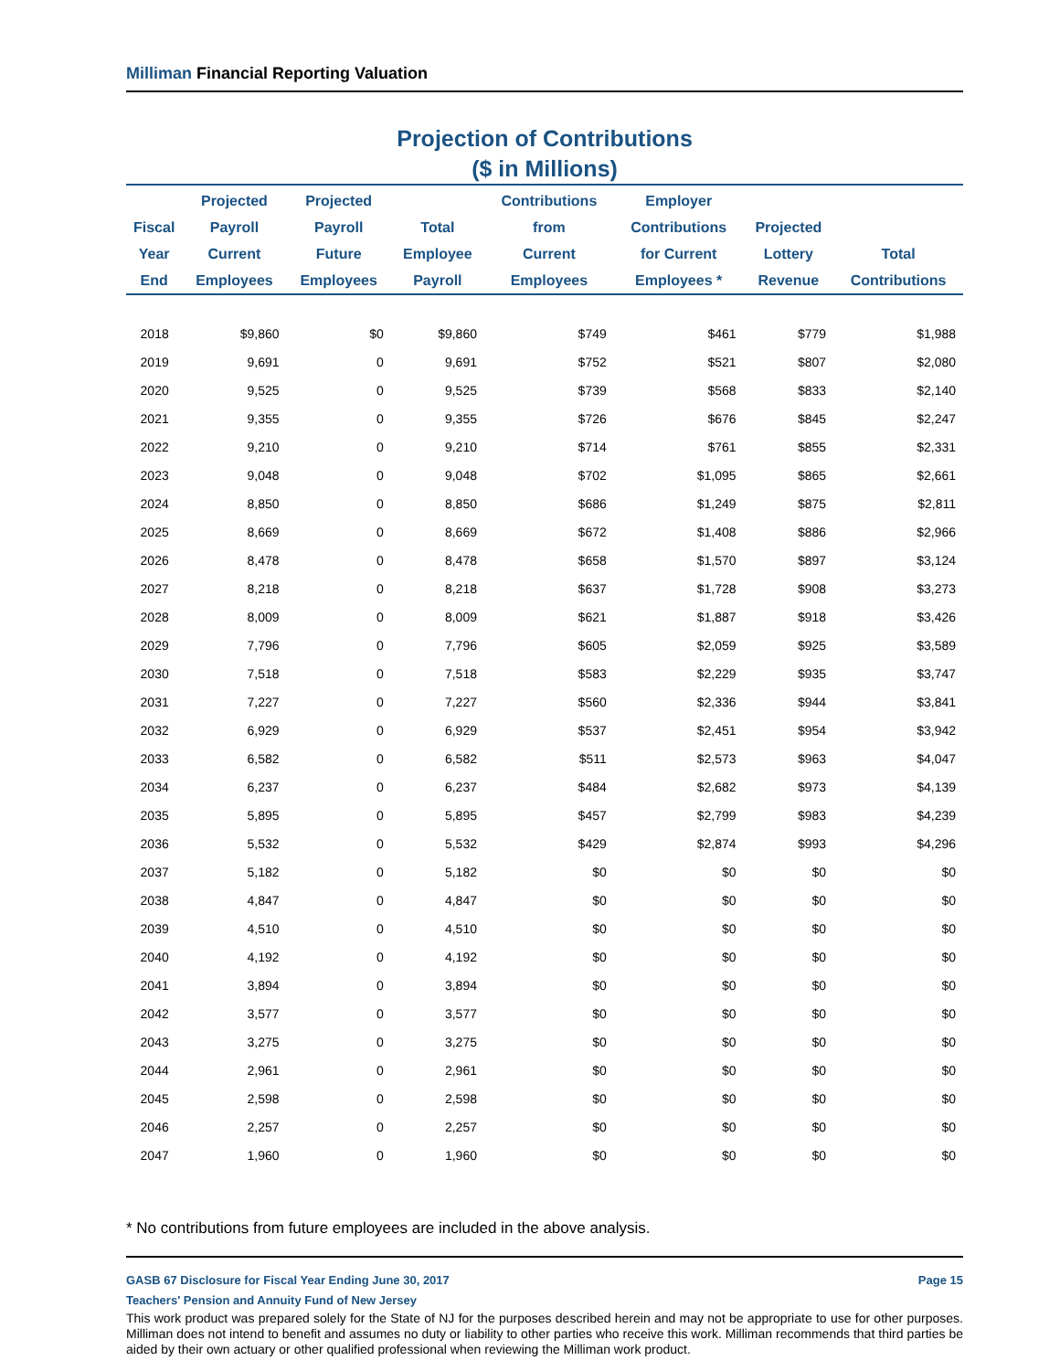Milliman Financial Reporting Valuation
Projection of Contributions
($ in Millions)
| Fiscal Year End | Projected Payroll Current Employees | Projected Payroll Future Employees | Total Employee Payroll | Contributions from Current Employees | Employer Contributions for Current Employees * | Projected Lottery Revenue | Total Contributions |
| --- | --- | --- | --- | --- | --- | --- | --- |
| 2018 | $9,860 | $0 | $9,860 | $749 | $461 | $779 | $1,988 |
| 2019 | 9,691 | 0 | 9,691 | $752 | $521 | $807 | $2,080 |
| 2020 | 9,525 | 0 | 9,525 | $739 | $568 | $833 | $2,140 |
| 2021 | 9,355 | 0 | 9,355 | $726 | $676 | $845 | $2,247 |
| 2022 | 9,210 | 0 | 9,210 | $714 | $761 | $855 | $2,331 |
| 2023 | 9,048 | 0 | 9,048 | $702 | $1,095 | $865 | $2,661 |
| 2024 | 8,850 | 0 | 8,850 | $686 | $1,249 | $875 | $2,811 |
| 2025 | 8,669 | 0 | 8,669 | $672 | $1,408 | $886 | $2,966 |
| 2026 | 8,478 | 0 | 8,478 | $658 | $1,570 | $897 | $3,124 |
| 2027 | 8,218 | 0 | 8,218 | $637 | $1,728 | $908 | $3,273 |
| 2028 | 8,009 | 0 | 8,009 | $621 | $1,887 | $918 | $3,426 |
| 2029 | 7,796 | 0 | 7,796 | $605 | $2,059 | $925 | $3,589 |
| 2030 | 7,518 | 0 | 7,518 | $583 | $2,229 | $935 | $3,747 |
| 2031 | 7,227 | 0 | 7,227 | $560 | $2,336 | $944 | $3,841 |
| 2032 | 6,929 | 0 | 6,929 | $537 | $2,451 | $954 | $3,942 |
| 2033 | 6,582 | 0 | 6,582 | $511 | $2,573 | $963 | $4,047 |
| 2034 | 6,237 | 0 | 6,237 | $484 | $2,682 | $973 | $4,139 |
| 2035 | 5,895 | 0 | 5,895 | $457 | $2,799 | $983 | $4,239 |
| 2036 | 5,532 | 0 | 5,532 | $429 | $2,874 | $993 | $4,296 |
| 2037 | 5,182 | 0 | 5,182 | $0 | $0 | $0 | $0 |
| 2038 | 4,847 | 0 | 4,847 | $0 | $0 | $0 | $0 |
| 2039 | 4,510 | 0 | 4,510 | $0 | $0 | $0 | $0 |
| 2040 | 4,192 | 0 | 4,192 | $0 | $0 | $0 | $0 |
| 2041 | 3,894 | 0 | 3,894 | $0 | $0 | $0 | $0 |
| 2042 | 3,577 | 0 | 3,577 | $0 | $0 | $0 | $0 |
| 2043 | 3,275 | 0 | 3,275 | $0 | $0 | $0 | $0 |
| 2044 | 2,961 | 0 | 2,961 | $0 | $0 | $0 | $0 |
| 2045 | 2,598 | 0 | 2,598 | $0 | $0 | $0 | $0 |
| 2046 | 2,257 | 0 | 2,257 | $0 | $0 | $0 | $0 |
| 2047 | 1,960 | 0 | 1,960 | $0 | $0 | $0 | $0 |
* No contributions from future employees are included in the above analysis.
Page 15 GASB 67 Disclosure for Fiscal Year Ending June 30, 2017
Teachers' Pension and Annuity Fund of New Jersey
This work product was prepared solely for the State of NJ for the purposes described herein and may not be appropriate to use for other purposes. Milliman does not intend to benefit and assumes no duty or liability to other parties who receive this work. Milliman recommends that third parties be aided by their own actuary or other qualified professional when reviewing the Milliman work product.